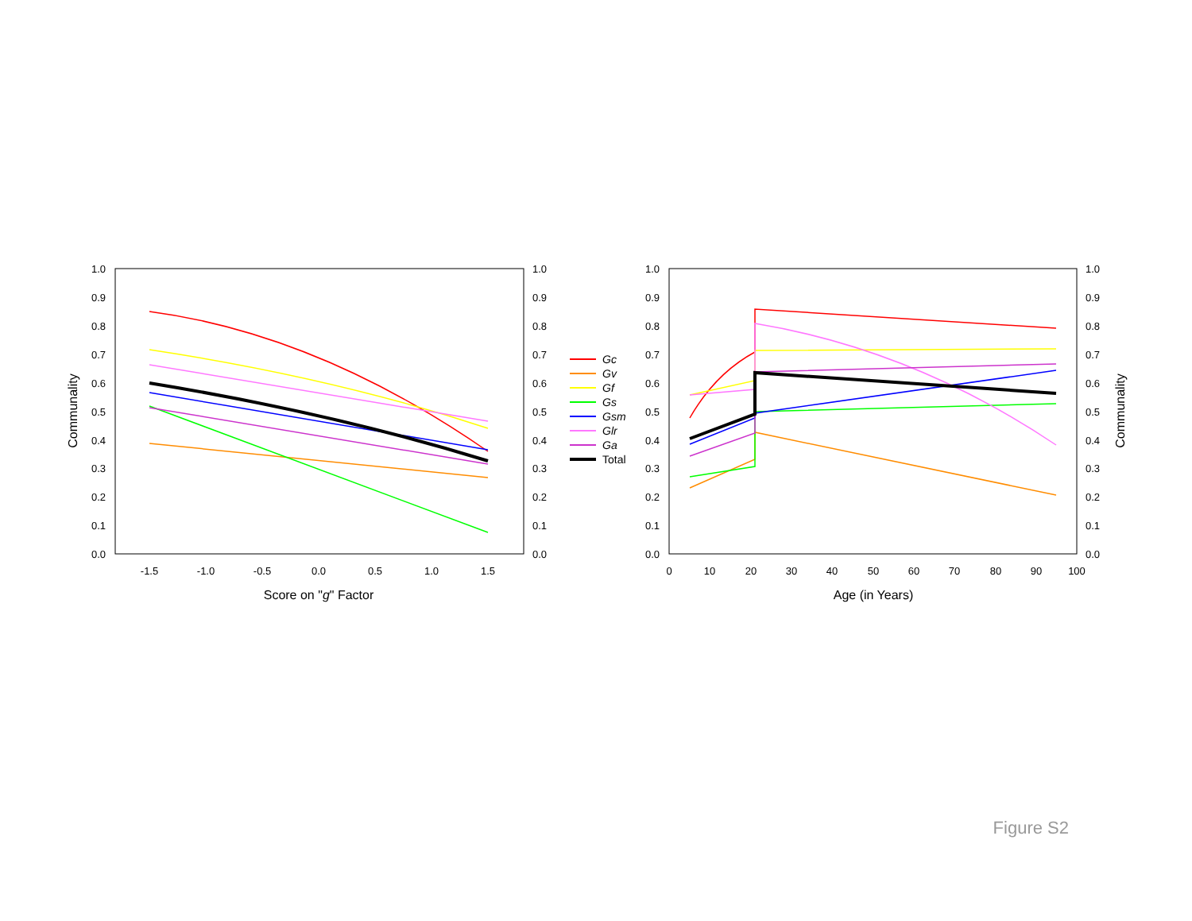1.0
0.9
0.8
0.7
0.6
0.5
0.4
0.3
0.2
0.1
0.0
1.0
0.9
0.8
0.7
0.6
0.5
0.4
0.3
0.2
0.1
0.0
-1.5
-1.0
-0.5
0.0
0.5
1.0
1.5
Score on "g" Factor
Communality
Gc
Gv
Gf
Gs
Gsm
Glr
Ga
Total
1.0
0.9
0.8
0.7
0.6
0.5
0.4
0.3
0.2
0.1
0.0
1.0
0.9
0.8
0.7
0.6
0.5
0.4
0.3
0.2
0.1
0.0
0
10
20
30
40
50
60
70
80
90
100
Age (in Years)
Communality
Figure S2